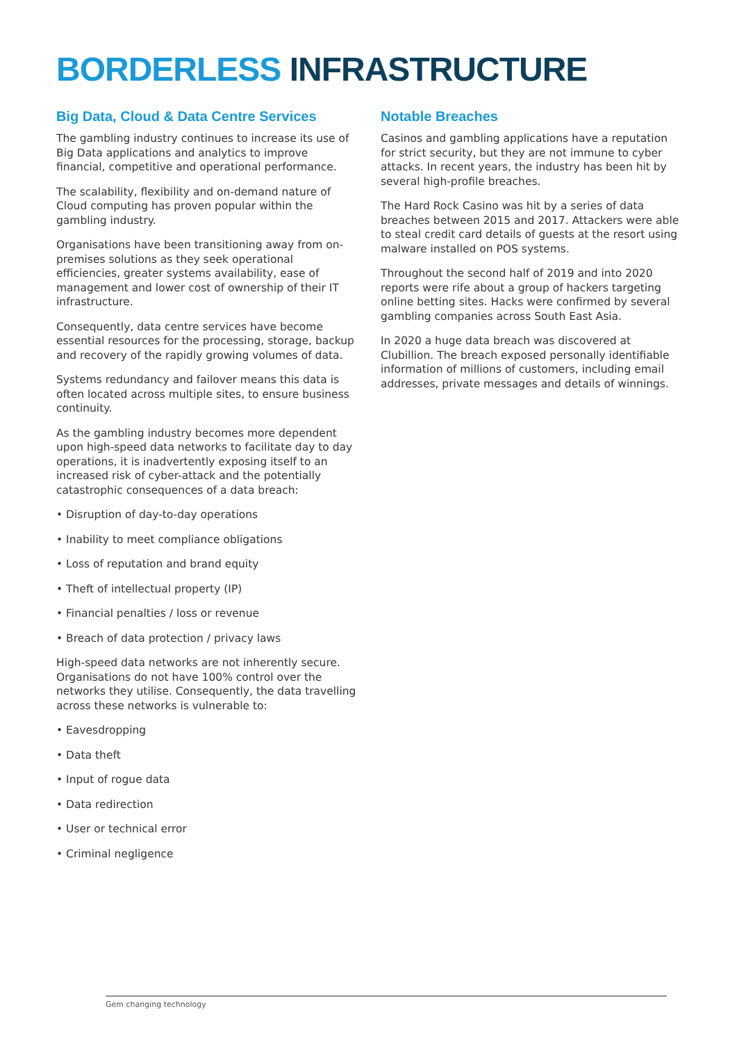BORDERLESS INFRASTRUCTURE
Big Data, Cloud & Data Centre Services
The gambling industry continues to increase its use of Big Data applications and analytics to improve financial, competitive and operational performance.
The scalability, flexibility and on-demand nature of Cloud computing has proven popular within the gambling industry.
Organisations have been transitioning away from on-premises solutions as they seek operational efficiencies, greater systems availability, ease of management and lower cost of ownership of their IT infrastructure.
Consequently, data centre services have become essential resources for the processing, storage, backup and recovery of the rapidly growing volumes of data.
Systems redundancy and failover means this data is often located across multiple sites, to ensure business continuity.
As the gambling industry becomes more dependent upon high-speed data networks to facilitate day to day operations, it is inadvertently exposing itself to an increased risk of cyber-attack and the potentially catastrophic consequences of a data breach:
• Disruption of day-to-day operations
• Inability to meet compliance obligations
• Loss of reputation and brand equity
• Theft of intellectual property (IP)
• Financial penalties / loss or revenue
• Breach of data protection / privacy laws
High-speed data networks are not inherently secure. Organisations do not have 100% control over the networks they utilise. Consequently, the data travelling across these networks is vulnerable to:
• Eavesdropping
• Data theft
• Input of rogue data
• Data redirection
• User or technical error
• Criminal negligence
Notable Breaches
Casinos and gambling applications have a reputation for strict security, but they are not immune to cyber attacks. In recent years, the industry has been hit by several high-profile breaches.
The Hard Rock Casino was hit by a series of data breaches between 2015 and 2017. Attackers were able to steal credit card details of guests at the resort using malware installed on POS systems.
Throughout the second half of 2019 and into 2020 reports were rife about a group of hackers targeting online betting sites. Hacks were confirmed by several gambling companies across South East Asia.
In 2020 a huge data breach was discovered at Clubillion. The breach exposed personally identifiable information of millions of customers, including email addresses, private messages and details of winnings.
Gem changing technology